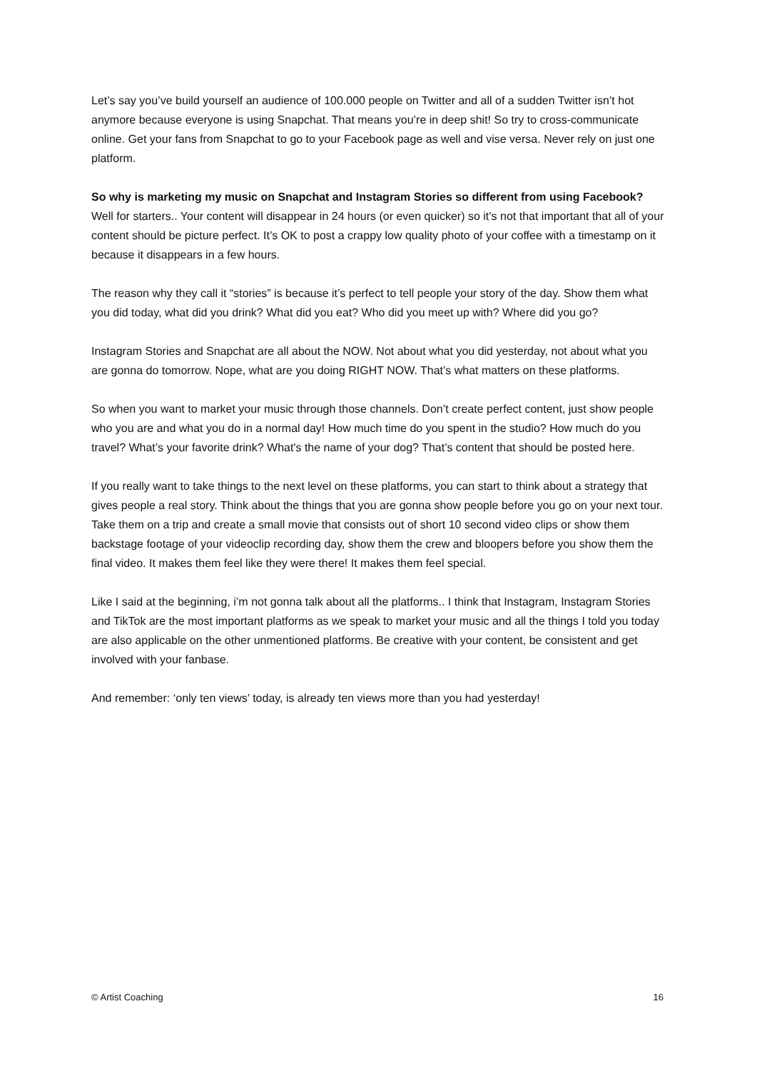Let’s say you’ve build yourself an audience of 100.000 people on Twitter and all of a sudden Twitter isn’t hot anymore because everyone is using Snapchat. That means you’re in deep shit! So try to cross-communicate online. Get your fans from Snapchat to go to your Facebook page as well and vise versa. Never rely on just one platform.
So why is marketing my music on Snapchat and Instagram Stories so different from using Facebook?
Well for starters.. Your content will disappear in 24 hours (or even quicker) so it’s not that important that all of your content should be picture perfect. It’s OK to post a crappy low quality photo of your coffee with a timestamp on it because it disappears in a few hours.
The reason why they call it “stories” is because it’s perfect to tell people your story of the day. Show them what you did today, what did you drink? What did you eat? Who did you meet up with? Where did you go?
Instagram Stories and Snapchat are all about the NOW. Not about what you did yesterday, not about what you are gonna do tomorrow. Nope, what are you doing RIGHT NOW. That’s what matters on these platforms.
So when you want to market your music through those channels. Don’t create perfect content, just show people who you are and what you do in a normal day! How much time do you spent in the studio? How much do you travel? What’s your favorite drink? What's the name of your dog? That’s content that should be posted here.
If you really want to take things to the next level on these platforms, you can start to think about a strategy that gives people a real story. Think about the things that you are gonna show people before you go on your next tour. Take them on a trip and create a small movie that consists out of short 10 second video clips or show them backstage footage of your videoclip recording day, show them the crew and bloopers before you show them the final video. It makes them feel like they were there! It makes them feel special.
Like I said at the beginning, i’m not gonna talk about all the platforms.. I think that Instagram, Instagram Stories and TikTok are the most important platforms as we speak to market your music and all the things I told you today are also applicable on the other unmentioned platforms. Be creative with your content, be consistent and get involved with your fanbase.
And remember: ‘only ten views’ today, is already ten views more than you had yesterday!
© Artist Coaching 16